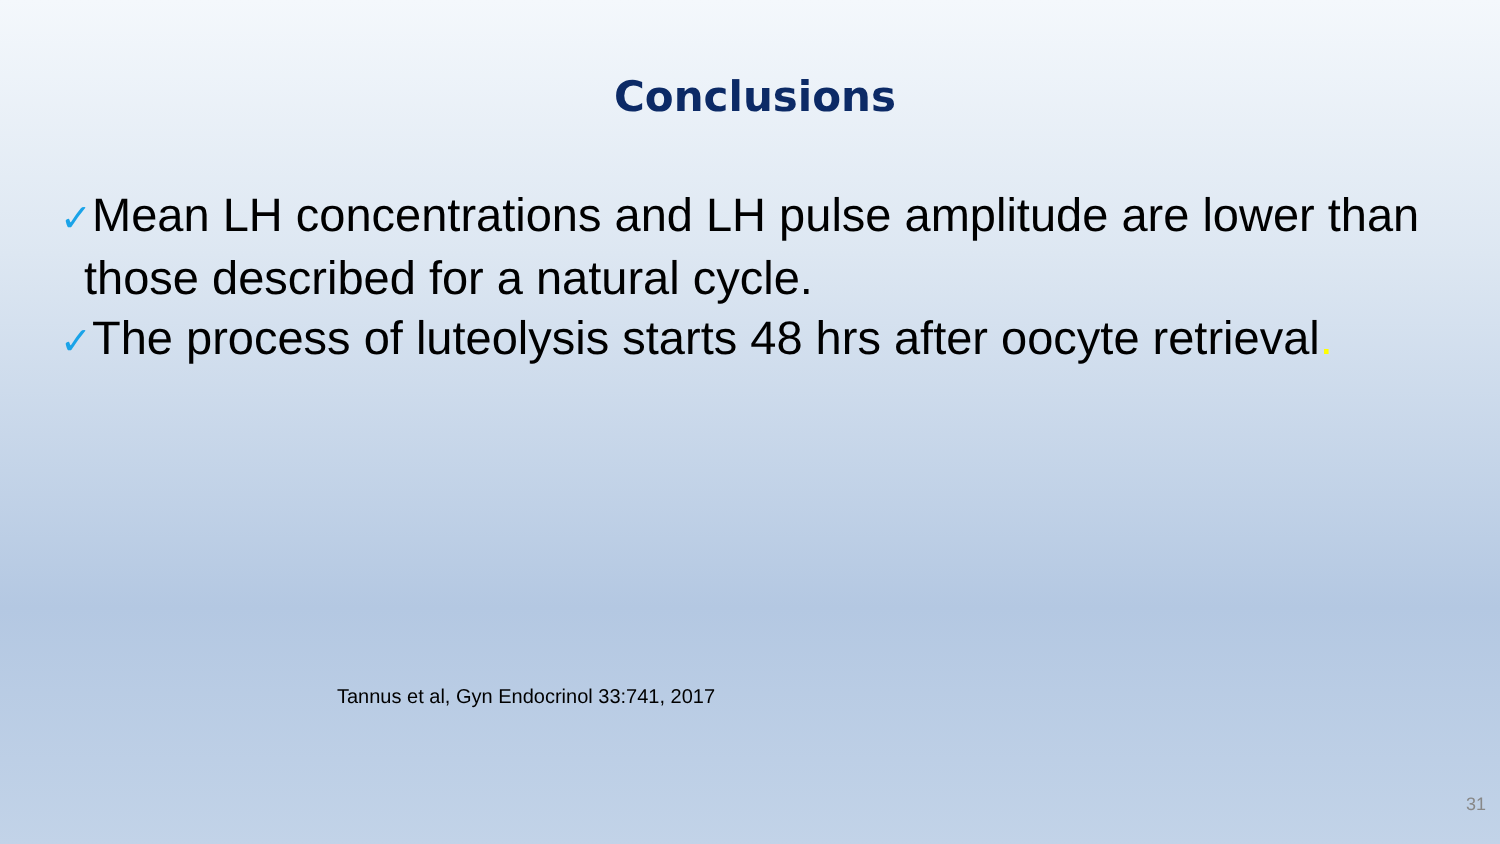Conclusions
✓Mean LH concentrations and LH pulse amplitude are lower than those described for a natural cycle.
✓The process of luteolysis starts 48 hrs after oocyte retrieval.
Tannus et al, Gyn Endocrinol 33:741, 2017
31